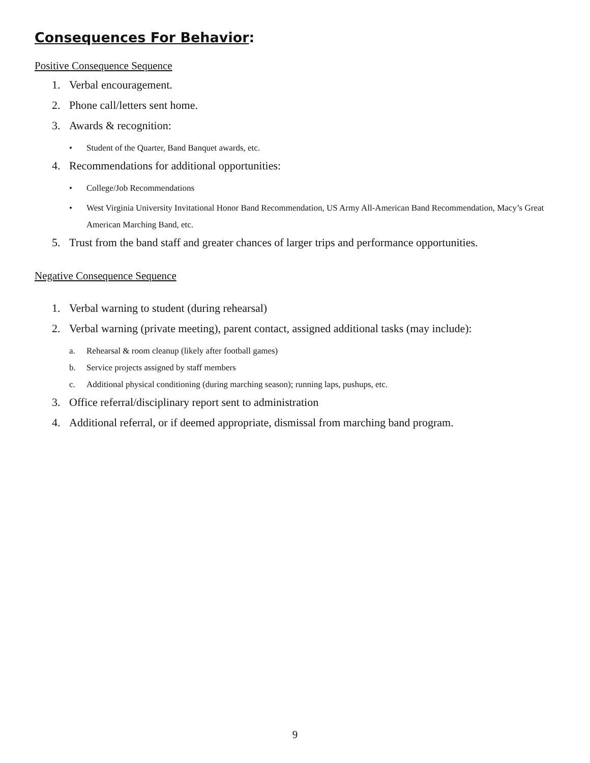Consequences For Behavior:
Positive Consequence Sequence
1. Verbal encouragement.
2. Phone call/letters sent home.
3. Awards & recognition:
• Student of the Quarter, Band Banquet awards, etc.
4. Recommendations for additional opportunities:
• College/Job Recommendations
• West Virginia University Invitational Honor Band Recommendation, US Army All-American Band Recommendation, Macy’s Great American Marching Band, etc.
5. Trust from the band staff and greater chances of larger trips and performance opportunities.
Negative Consequence Sequence
1. Verbal warning to student (during rehearsal)
2. Verbal warning (private meeting), parent contact, assigned additional tasks (may include):
a. Rehearsal & room cleanup (likely after football games)
b. Service projects assigned by staff members
c. Additional physical conditioning (during marching season); running laps, pushups, etc.
3. Office referral/disciplinary report sent to administration
4. Additional referral, or if deemed appropriate, dismissal from marching band program.
9